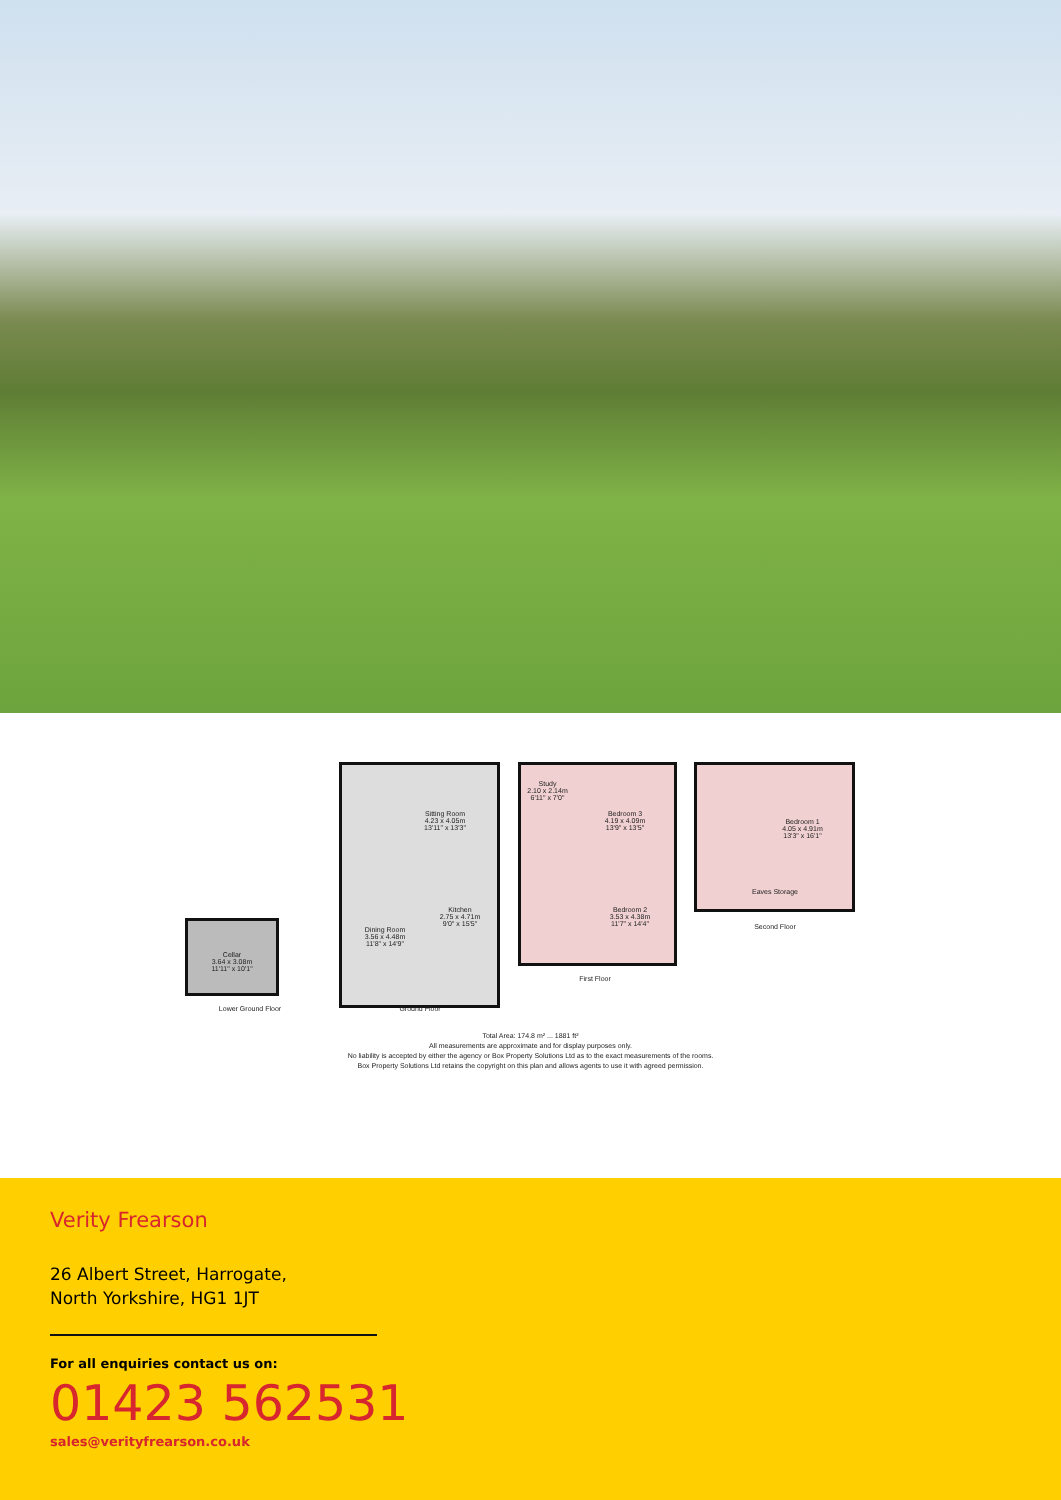Cellar
3.64 x 3.08m
11'11" x 10'1"
Lower Ground Floor
Sitting Room
4.23 x 4.05m
13'11" x 13'3"
Kitchen
2.75 x 4.71m
9'0" x 15'5"
Dining Room
3.56 x 4.48m
11'8" x 14'9"
Ground Floor
Study
2.10 x 2.14m
6'11" x 7'0"
Bedroom 3
4.19 x 4.09m
13'9" x 13'5"
Bedroom 2
3.53 x 4.38m
11'7" x 14'4"
First Floor
Bedroom 1
4.05 x 4.91m
13'3" x 16'1"
Eaves Storage
Second Floor
Total Area: 174.8 m² ... 1881 ft²
All measurements are approximate and for display purposes only.
No liability is accepted by either the agency or Box Property Solutions Ltd as to the exact measurements of the rooms.
Box Property Solutions Ltd retains the copyright on this plan and allows agents to use it with agreed permission.
Verity Frearson
26 Albert Street, Harrogate,
North Yorkshire, HG1 1JT
For all enquiries contact us on:
01423 562531
sales@verityfrearson.co.uk